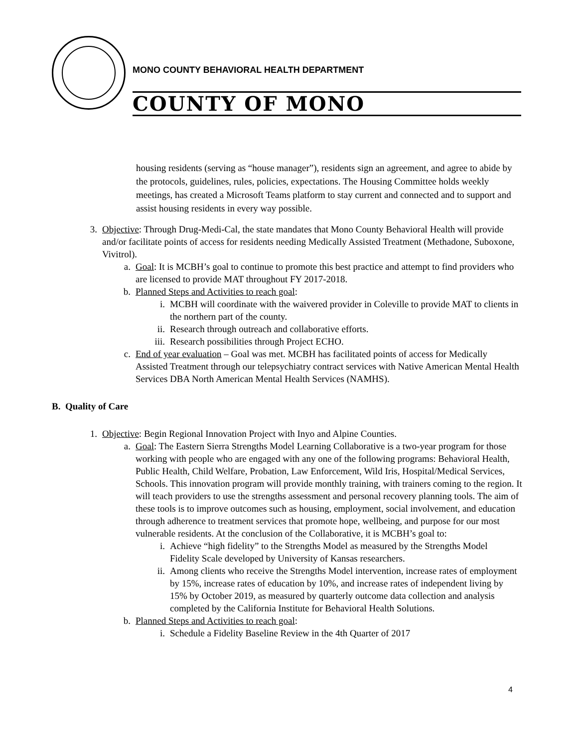MONO COUNTY BEHAVIORAL HEALTH DEPARTMENT
COUNTY OF MONO
housing residents (serving as “house manager”), residents sign an agreement, and agree to abide by the protocols, guidelines, rules, policies, expectations. The Housing Committee holds weekly meetings, has created a Microsoft Teams platform to stay current and connected and to support and assist housing residents in every way possible.
3. Objective: Through Drug-Medi-Cal, the state mandates that Mono County Behavioral Health will provide and/or facilitate points of access for residents needing Medically Assisted Treatment (Methadone, Suboxone, Vivitrol).
a. Goal: It is MCBH’s goal to continue to promote this best practice and attempt to find providers who are licensed to provide MAT throughout FY 2017-2018.
b. Planned Steps and Activities to reach goal:
i. MCBH will coordinate with the waivered provider in Coleville to provide MAT to clients in the northern part of the county.
ii. Research through outreach and collaborative efforts.
iii. Research possibilities through Project ECHO.
c. End of year evaluation – Goal was met. MCBH has facilitated points of access for Medically Assisted Treatment through our telepsychiatry contract services with Native American Mental Health Services DBA North American Mental Health Services (NAMHS).
B. Quality of Care
1. Objective: Begin Regional Innovation Project with Inyo and Alpine Counties.
a. Goal: The Eastern Sierra Strengths Model Learning Collaborative is a two-year program for those working with people who are engaged with any one of the following programs: Behavioral Health, Public Health, Child Welfare, Probation, Law Enforcement, Wild Iris, Hospital/Medical Services, Schools. This innovation program will provide monthly training, with trainers coming to the region. It will teach providers to use the strengths assessment and personal recovery planning tools. The aim of these tools is to improve outcomes such as housing, employment, social involvement, and education through adherence to treatment services that promote hope, wellbeing, and purpose for our most vulnerable residents. At the conclusion of the Collaborative, it is MCBH’s goal to:
i. Achieve “high fidelity” to the Strengths Model as measured by the Strengths Model Fidelity Scale developed by University of Kansas researchers.
ii. Among clients who receive the Strengths Model intervention, increase rates of employment by 15%, increase rates of education by 10%, and increase rates of independent living by 15% by October 2019, as measured by quarterly outcome data collection and analysis completed by the California Institute for Behavioral Health Solutions.
b. Planned Steps and Activities to reach goal:
i. Schedule a Fidelity Baseline Review in the 4th Quarter of 2017
4